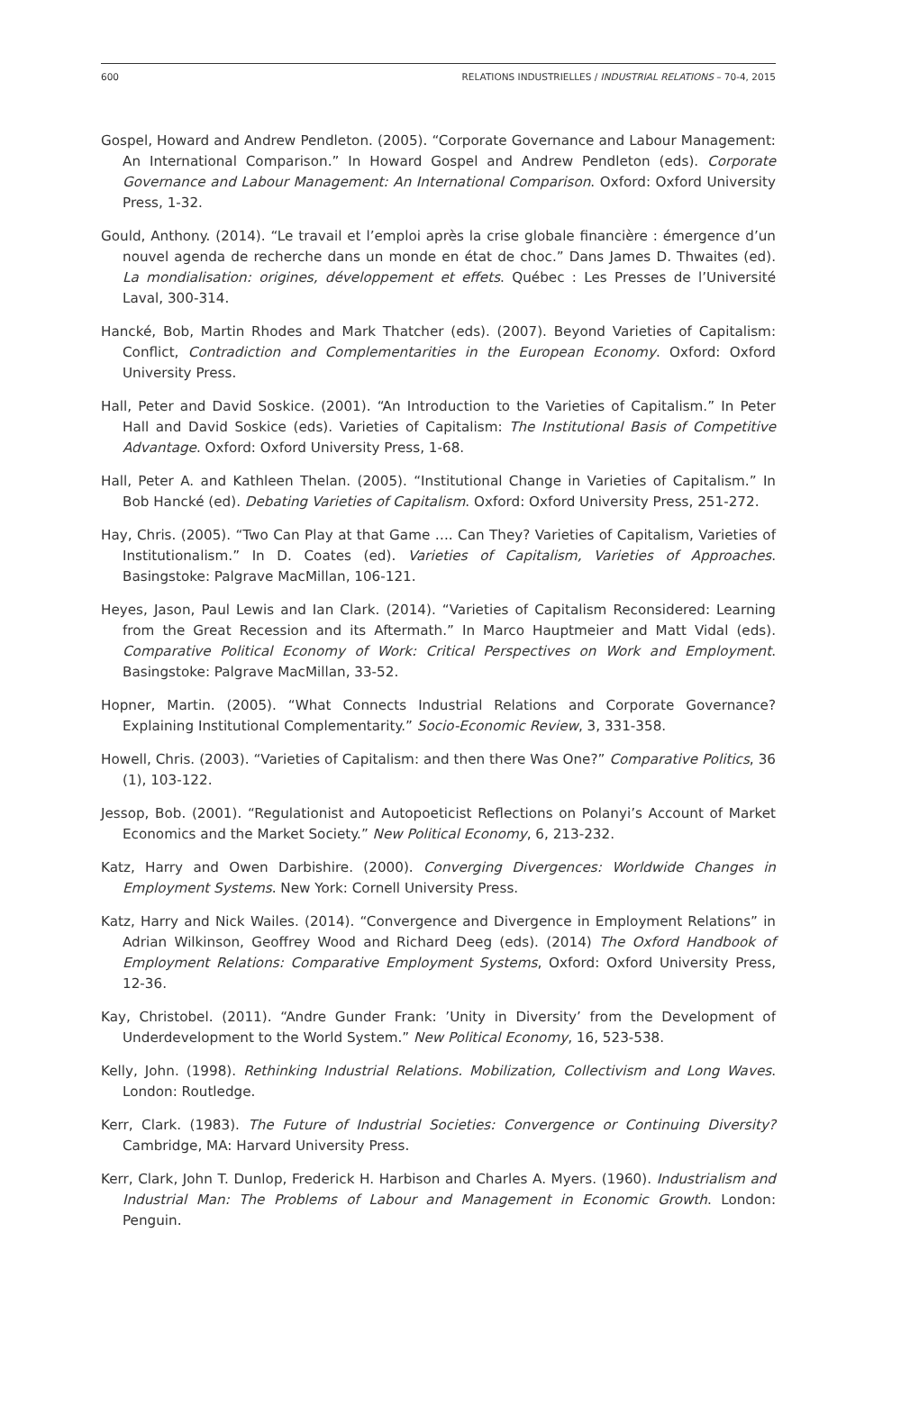600 RELATIONS INDUSTRIELLES / INDUSTRIAL RELATIONS – 70-4, 2015
Gospel, Howard and Andrew Pendleton. (2005). “Corporate Governance and Labour Management: An International Comparison.” In Howard Gospel and Andrew Pendleton (eds). Corporate Governance and Labour Management: An International Comparison. Oxford: Oxford University Press, 1-32.
Gould, Anthony. (2014). “Le travail et l’emploi après la crise globale financière : émergence d’un nouvel agenda de recherche dans un monde en état de choc.” Dans James D. Thwaites (ed). La mondialisation: origines, développement et effets. Québec : Les Presses de l’Université Laval, 300-314.
Hancké, Bob, Martin Rhodes and Mark Thatcher (eds). (2007). Beyond Varieties of Capitalism: Conflict, Contradiction and Complementarities in the European Economy. Oxford: Oxford University Press.
Hall, Peter and David Soskice. (2001). “An Introduction to the Varieties of Capitalism.” In Peter Hall and David Soskice (eds). Varieties of Capitalism: The Institutional Basis of Competitive Advantage. Oxford: Oxford University Press, 1-68.
Hall, Peter A. and Kathleen Thelan. (2005). “Institutional Change in Varieties of Capitalism.” In Bob Hancké (ed). Debating Varieties of Capitalism. Oxford: Oxford University Press, 251-272.
Hay, Chris. (2005). “Two Can Play at that Game …. Can They? Varieties of Capitalism, Varieties of Institutionalism.” In D. Coates (ed). Varieties of Capitalism, Varieties of Approaches. Basingstoke: Palgrave MacMillan, 106-121.
Heyes, Jason, Paul Lewis and Ian Clark. (2014). “Varieties of Capitalism Reconsidered: Learning from the Great Recession and its Aftermath.” In Marco Hauptmeier and Matt Vidal (eds). Comparative Political Economy of Work: Critical Perspectives on Work and Employment. Basingstoke: Palgrave MacMillan, 33-52.
Hopner, Martin. (2005). “What Connects Industrial Relations and Corporate Governance? Explaining Institutional Complementarity.” Socio-Economic Review, 3, 331-358.
Howell, Chris. (2003). “Varieties of Capitalism: and then there Was One?” Comparative Politics, 36 (1), 103-122.
Jessop, Bob. (2001). “Regulationist and Autopoeticist Reflections on Polanyi’s Account of Market Economics and the Market Society.” New Political Economy, 6, 213-232.
Katz, Harry and Owen Darbishire. (2000). Converging Divergences: Worldwide Changes in Employment Systems. New York: Cornell University Press.
Katz, Harry and Nick Wailes. (2014). “Convergence and Divergence in Employment Relations” in Adrian Wilkinson, Geoffrey Wood and Richard Deeg (eds). (2014) The Oxford Handbook of Employment Relations: Comparative Employment Systems, Oxford: Oxford University Press, 12-36.
Kay, Christobel. (2011). “Andre Gunder Frank: ’Unity in Diversity’ from the Development of Underdevelopment to the World System.” New Political Economy, 16, 523-538.
Kelly, John. (1998). Rethinking Industrial Relations. Mobilization, Collectivism and Long Waves. London: Routledge.
Kerr, Clark. (1983). The Future of Industrial Societies: Convergence or Continuing Diversity? Cambridge, MA: Harvard University Press.
Kerr, Clark, John T. Dunlop, Frederick H. Harbison and Charles A. Myers. (1960). Industrialism and Industrial Man: The Problems of Labour and Management in Economic Growth. London: Penguin.